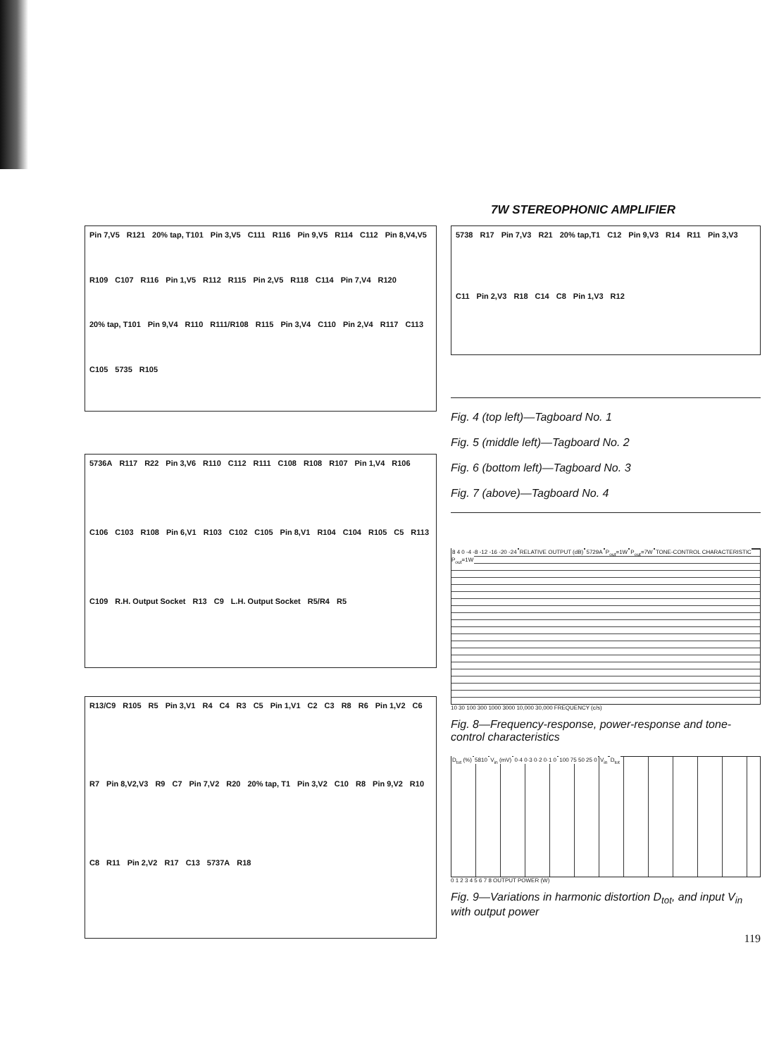7W STEREOPHONIC AMPLIFIER
Pin 7,V5 R121 20% tap, T101 Pin 3,V5 C111 R116 Pin 9,V5 R114 C112 Pin 8,V4,V5 R109 C107 R116 Pin 1,V5 R112 R115 Pin 2,V5 R118 C114 Pin 7,V4 R120 20% tap, T101 Pin 9,V4 R110 R111/R108 R115 Pin 3,V4 C110 Pin 2,V4 R117 C113 C105 5735 R105
5736A R117 R22 Pin 3,V6 R110 C112 R111 C108 R108 R107 Pin 1,V4 R106 C106 C103 R108 Pin 6,V1 R103 C102 C105 Pin 8,V1 R104 C104 R105 C5 R113 C109 R.H. Output Socket R13 C9 L.H. Output Socket R5/R4 R5
R13/C9 R105 R5 Pin 3,V1 R4 C4 R3 C5 Pin 1,V1 C2 C3 R8 R6 Pin 1,V2 C6 R7 Pin 8,V2,V3 R9 C7 Pin 7,V2 R20 20% tap, T1 Pin 3,V2 C10 R8 Pin 9,V2 R10 C8 R11 Pin 2,V2 R17 C13 5737A R18
5738 R17 Pin 7,V3 R21 20% tap,T1 C12 Pin 9,V3 R14 R11 Pin 3,V3 C11 Pin 2,V3 R18 C14 C8 Pin 1,V3 R12
Fig. 4 (top left)—Tagboard No. 1
Fig. 5 (middle left)—Tagboard No. 2
Fig. 6 (bottom left)—Tagboard No. 3
Fig. 7 (above)—Tagboard No. 4
8 4 0 -4 -8 -12 -16 -20 -24 RELATIVE OUTPUT (dB) 5729A P<sub>out</sub>=1W P<sub>out</sub>=7W TONE-CONTROL CHARACTERISTIC P<sub>out</sub>=1W
10 30 100 300 1000 3000 10,000 30,000 FREQUENCY (c/s)
Fig. 8—Frequency-response, power-response and tone-control characteristics
D<sub>tot</sub> (%) 5810 V<sub>in</sub> (mV) 0·4 0·3 0·2 0·1 0 100 75 50 25 0 V<sub>in</sub> D<sub>tot</sub>
0 1 2 3 4 5 6 7 8 OUTPUT POWER (W)
Fig. 9—Variations in harmonic distortion D<sub>tot</sub>, and input V<sub>in</sub> with output power
119